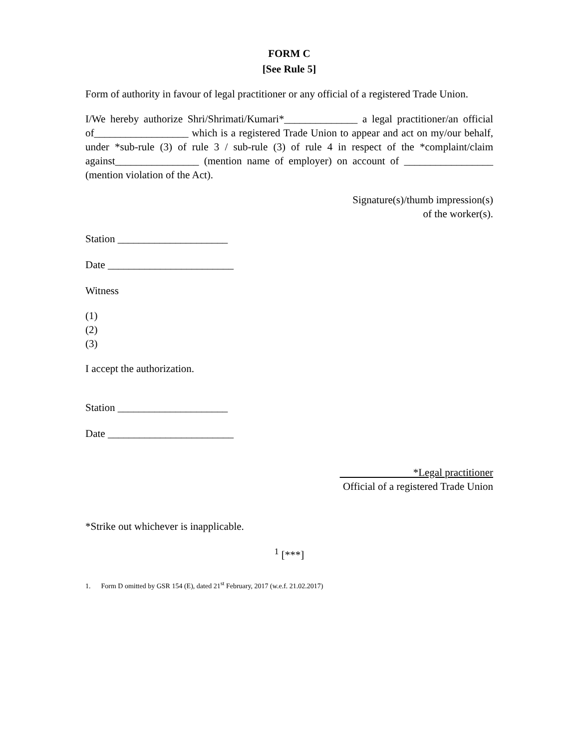FORM C
[See Rule 5]
Form of authority in favour of legal practitioner or any official of a registered Trade Union.
I/We hereby authorize Shri/Shrimati/Kumari*______________ a legal practitioner/an official of__________________ which is a registered Trade Union to appear and act on my/our behalf, under *sub-rule (3) of rule 3 / sub-rule (3) of rule 4 in respect of the *complaint/claim against________________ (mention name of employer) on account of _________________ (mention violation of the Act).
Signature(s)/thumb impression(s)
of the worker(s).
Station _____________________
Date ________________________
Witness
(1)
(2)
(3)
I accept the authorization.
Station _____________________
Date ________________________
*Legal practitioner
Official of a registered Trade Union
*Strike out whichever is inapplicable.
<sup>1</sup> [***]
1. Form D omitted by GSR 154 (E), dated 21<sup>st</sup> February, 2017 (w.e.f. 21.02.2017)